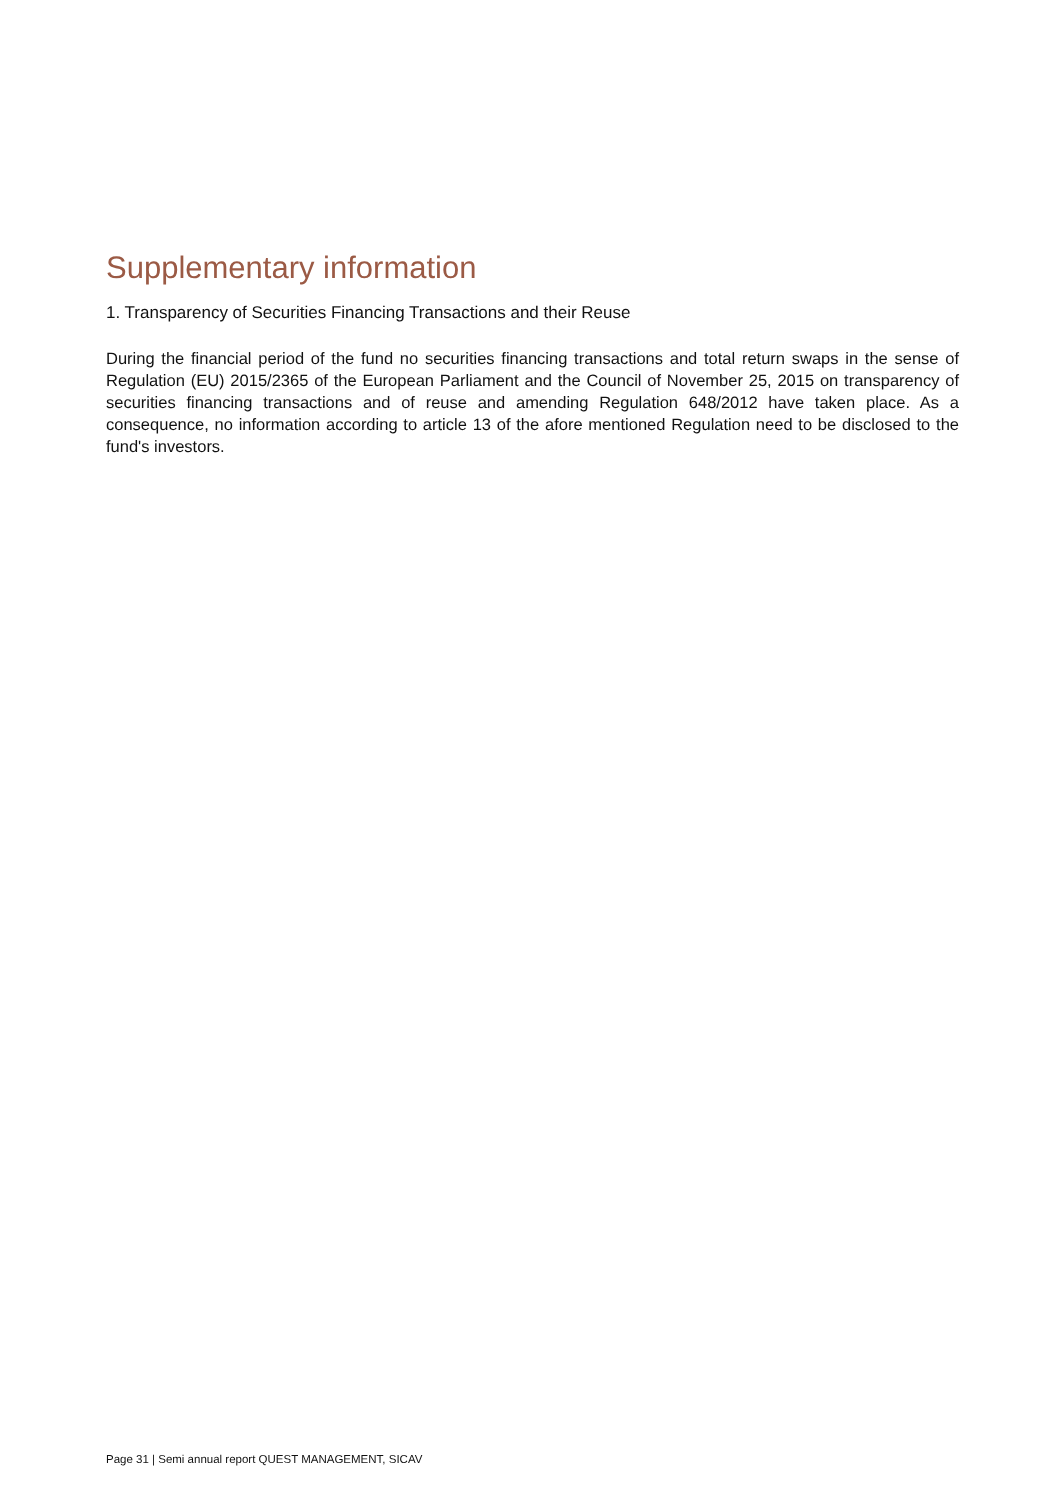Supplementary information
1. Transparency of Securities Financing Transactions and their Reuse
During the financial period of the fund no securities financing transactions and total return swaps in the sense of Regulation (EU) 2015/2365 of the European Parliament and the Council of November 25, 2015 on transparency of securities financing transactions and of reuse and amending Regulation 648/2012 have taken place. As a consequence, no information according to article 13 of the afore mentioned Regulation need to be disclosed to the fund's investors.
Page 31 | Semi annual report QUEST MANAGEMENT, SICAV